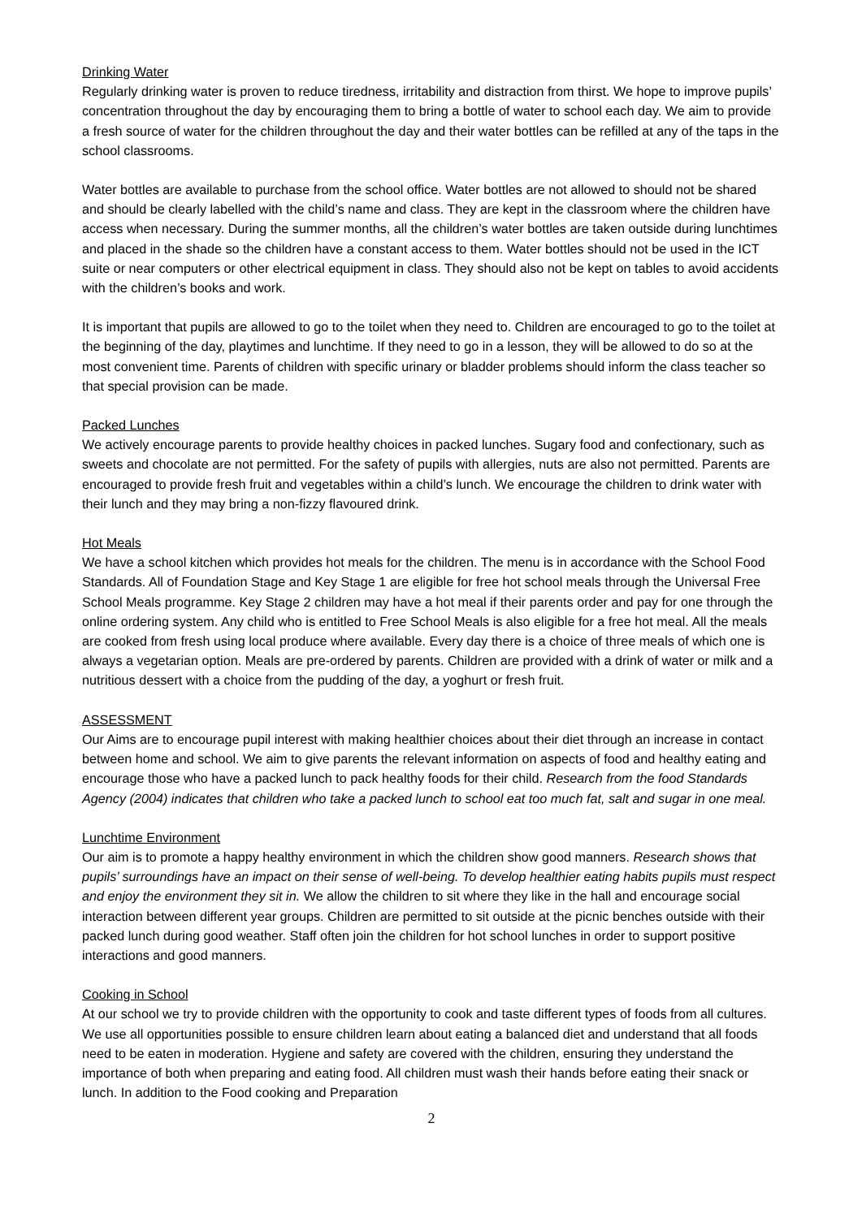Drinking Water
Regularly drinking water is proven to reduce tiredness, irritability and distraction from thirst. We hope to improve pupils’ concentration throughout the day by encouraging them to bring a bottle of water to school each day. We aim to provide a fresh source of water for the children throughout the day and their water bottles can be refilled at any of the taps in the school classrooms.
Water bottles are available to purchase from the school office. Water bottles are not allowed to should not be shared and should be clearly labelled with the child’s name and class. They are kept in the classroom where the children have access when necessary. During the summer months, all the children’s water bottles are taken outside during lunchtimes and placed in the shade so the children have a constant access to them. Water bottles should not be used in the ICT suite or near computers or other electrical equipment in class. They should also not be kept on tables to avoid accidents with the children’s books and work.
It is important that pupils are allowed to go to the toilet when they need to. Children are encouraged to go to the toilet at the beginning of the day, playtimes and lunchtime. If they need to go in a lesson, they will be allowed to do so at the most convenient time. Parents of children with specific urinary or bladder problems should inform the class teacher so that special provision can be made.
Packed Lunches
We actively encourage parents to provide healthy choices in packed lunches. Sugary food and confectionary, such as sweets and chocolate are not permitted. For the safety of pupils with allergies, nuts are also not permitted. Parents are encouraged to provide fresh fruit and vegetables within a child’s lunch. We encourage the children to drink water with their lunch and they may bring a non-fizzy flavoured drink.
Hot Meals
We have a school kitchen which provides hot meals for the children. The menu is in accordance with the School Food Standards. All of Foundation Stage and Key Stage 1 are eligible for free hot school meals through the Universal Free School Meals programme. Key Stage 2 children may have a hot meal if their parents order and pay for one through the online ordering system. Any child who is entitled to Free School Meals is also eligible for a free hot meal. All the meals are cooked from fresh using local produce where available. Every day there is a choice of three meals of which one is always a vegetarian option. Meals are pre-ordered by parents. Children are provided with a drink of water or milk and a nutritious dessert with a choice from the pudding of the day, a yoghurt or fresh fruit.
ASSESSMENT
Our Aims are to encourage pupil interest with making healthier choices about their diet through an increase in contact between home and school. We aim to give parents the relevant information on aspects of food and healthy eating and encourage those who have a packed lunch to pack healthy foods for their child. Research from the food Standards Agency (2004) indicates that children who take a packed lunch to school eat too much fat, salt and sugar in one meal.
Lunchtime Environment
Our aim is to promote a happy healthy environment in which the children show good manners. Research shows that pupils’ surroundings have an impact on their sense of well-being. To develop healthier eating habits pupils must respect and enjoy the environment they sit in. We allow the children to sit where they like in the hall and encourage social interaction between different year groups. Children are permitted to sit outside at the picnic benches outside with their packed lunch during good weather. Staff often join the children for hot school lunches in order to support positive interactions and good manners.
Cooking in School
At our school we try to provide children with the opportunity to cook and taste different types of foods from all cultures. We use all opportunities possible to ensure children learn about eating a balanced diet and understand that all foods need to be eaten in moderation. Hygiene and safety are covered with the children, ensuring they understand the importance of both when preparing and eating food. All children must wash their hands before eating their snack or lunch. In addition to the Food cooking and Preparation
2